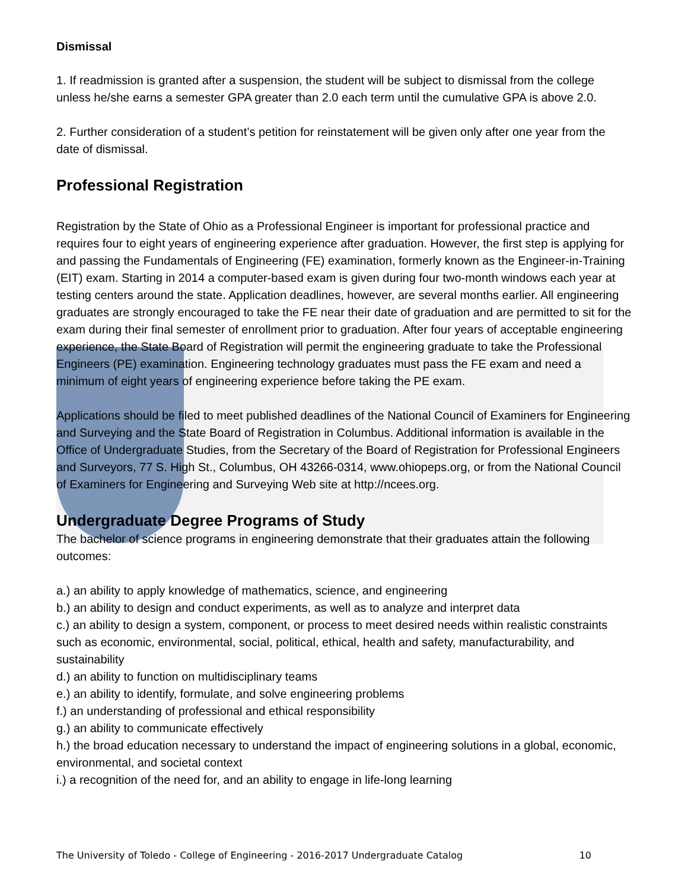Dismissal
1. If readmission is granted after a suspension, the student will be subject to dismissal from the college unless he/she earns a semester GPA greater than 2.0 each term until the cumulative GPA is above 2.0.
2. Further consideration of a student’s petition for reinstatement will be given only after one year from the date of dismissal.
Professional Registration
Registration by the State of Ohio as a Professional Engineer is important for professional practice and requires four to eight years of engineering experience after graduation. However, the first step is applying for and passing the Fundamentals of Engineering (FE) examination, formerly known as the Engineer-in-Training (EIT) exam. Starting in 2014 a computer-based exam is given during four two-month windows each year at testing centers around the state. Application deadlines, however, are several months earlier. All engineering graduates are strongly encouraged to take the FE near their date of graduation and are permitted to sit for the exam during their final semester of enrollment prior to graduation. After four years of acceptable engineering experience, the State Board of Registration will permit the engineering graduate to take the Professional Engineers (PE) examination. Engineering technology graduates must pass the FE exam and need a minimum of eight years of engineering experience before taking the PE exam.
Applications should be filed to meet published deadlines of the National Council of Examiners for Engineering and Surveying and the State Board of Registration in Columbus. Additional information is available in the Office of Undergraduate Studies, from the Secretary of the Board of Registration for Professional Engineers and Surveyors, 77 S. High St., Columbus, OH 43266-0314, www.ohiopeps.org, or from the National Council of Examiners for Engineering and Surveying Web site at http://ncees.org.
Undergraduate Degree Programs of Study
The bachelor of science programs in engineering demonstrate that their graduates attain the following outcomes:
a.) an ability to apply knowledge of mathematics, science, and engineering
b.) an ability to design and conduct experiments, as well as to analyze and interpret data
c.) an ability to design a system, component, or process to meet desired needs within realistic constraints such as economic, environmental, social, political, ethical, health and safety, manufacturability, and sustainability
d.) an ability to function on multidisciplinary teams
e.) an ability to identify, formulate, and solve engineering problems
f.) an understanding of professional and ethical responsibility
g.) an ability to communicate effectively
h.) the broad education necessary to understand the impact of engineering solutions in a global, economic, environmental, and societal context
i.) a recognition of the need for, and an ability to engage in life-long learning
The University of Toledo - College of Engineering - 2016-2017 Undergraduate Catalog 10